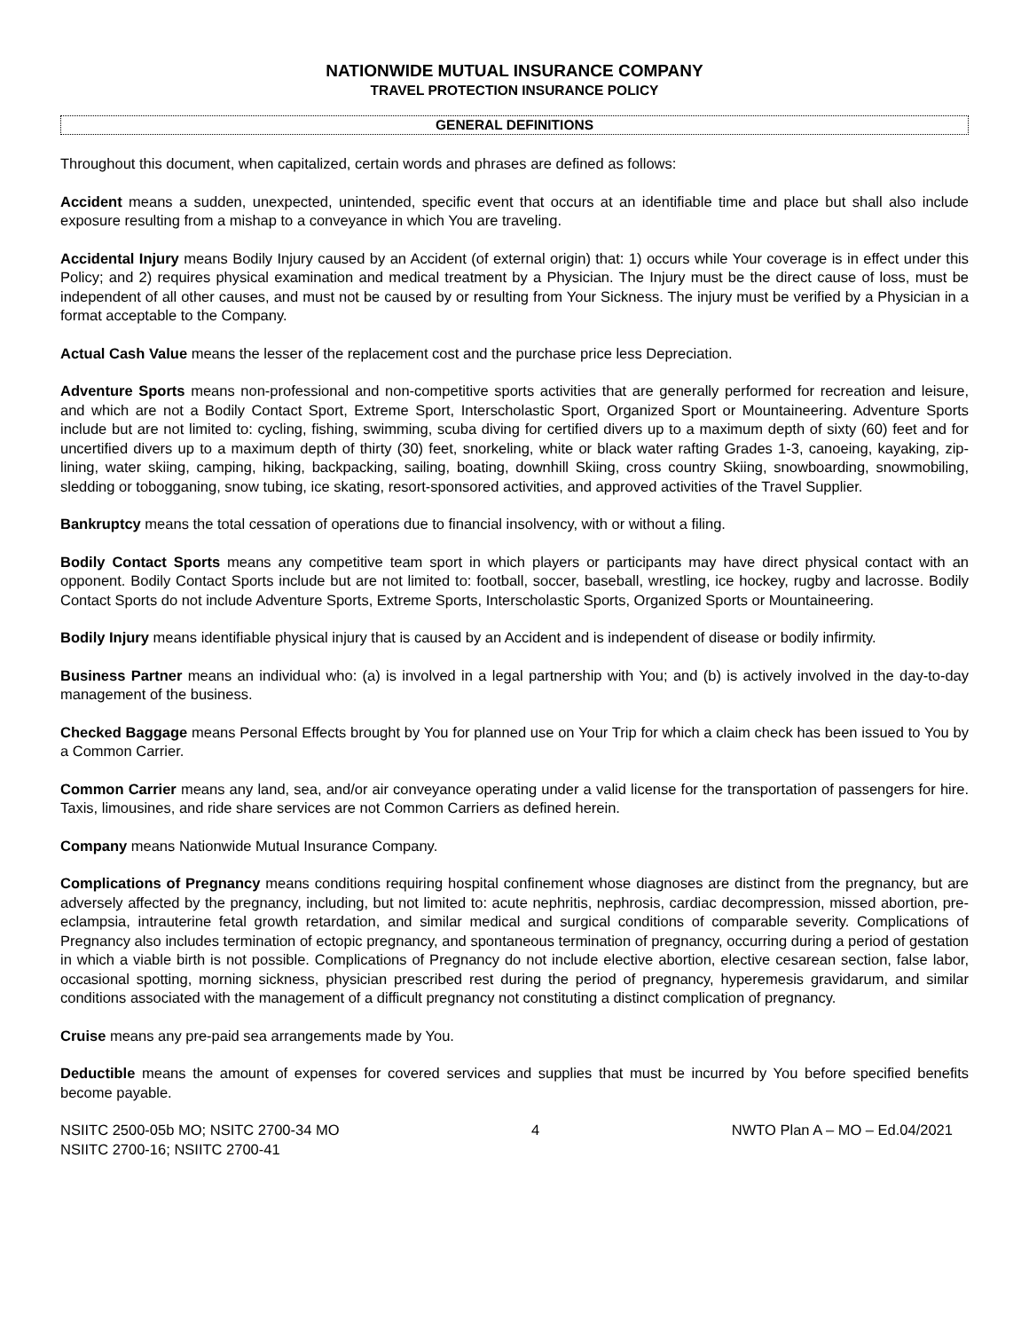NATIONWIDE MUTUAL INSURANCE COMPANY
TRAVEL PROTECTION INSURANCE POLICY
GENERAL DEFINITIONS
Throughout this document, when capitalized, certain words and phrases are defined as follows:
Accident means a sudden, unexpected, unintended, specific event that occurs at an identifiable time and place but shall also include exposure resulting from a mishap to a conveyance in which You are traveling.
Accidental Injury means Bodily Injury caused by an Accident (of external origin) that: 1) occurs while Your coverage is in effect under this Policy; and 2) requires physical examination and medical treatment by a Physician. The Injury must be the direct cause of loss, must be independent of all other causes, and must not be caused by or resulting from Your Sickness. The injury must be verified by a Physician in a format acceptable to the Company.
Actual Cash Value means the lesser of the replacement cost and the purchase price less Depreciation.
Adventure Sports means non-professional and non-competitive sports activities that are generally performed for recreation and leisure, and which are not a Bodily Contact Sport, Extreme Sport, Interscholastic Sport, Organized Sport or Mountaineering. Adventure Sports include but are not limited to: cycling, fishing, swimming, scuba diving for certified divers up to a maximum depth of sixty (60) feet and for uncertified divers up to a maximum depth of thirty (30) feet, snorkeling, white or black water rafting Grades 1-3, canoeing, kayaking, zip-lining, water skiing, camping, hiking, backpacking, sailing, boating, downhill Skiing, cross country Skiing, snowboarding, snowmobiling, sledding or tobogganing, snow tubing, ice skating, resort-sponsored activities, and approved activities of the Travel Supplier.
Bankruptcy means the total cessation of operations due to financial insolvency, with or without a filing.
Bodily Contact Sports means any competitive team sport in which players or participants may have direct physical contact with an opponent. Bodily Contact Sports include but are not limited to: football, soccer, baseball, wrestling, ice hockey, rugby and lacrosse. Bodily Contact Sports do not include Adventure Sports, Extreme Sports, Interscholastic Sports, Organized Sports or Mountaineering.
Bodily Injury means identifiable physical injury that is caused by an Accident and is independent of disease or bodily infirmity.
Business Partner means an individual who: (a) is involved in a legal partnership with You; and (b) is actively involved in the day-to-day management of the business.
Checked Baggage means Personal Effects brought by You for planned use on Your Trip for which a claim check has been issued to You by a Common Carrier.
Common Carrier means any land, sea, and/or air conveyance operating under a valid license for the transportation of passengers for hire. Taxis, limousines, and ride share services are not Common Carriers as defined herein.
Company means Nationwide Mutual Insurance Company.
Complications of Pregnancy means conditions requiring hospital confinement whose diagnoses are distinct from the pregnancy, but are adversely affected by the pregnancy, including, but not limited to: acute nephritis, nephrosis, cardiac decompression, missed abortion, pre-eclampsia, intrauterine fetal growth retardation, and similar medical and surgical conditions of comparable severity. Complications of Pregnancy also includes termination of ectopic pregnancy, and spontaneous termination of pregnancy, occurring during a period of gestation in which a viable birth is not possible. Complications of Pregnancy do not include elective abortion, elective cesarean section, false labor, occasional spotting, morning sickness, physician prescribed rest during the period of pregnancy, hyperemesis gravidarum, and similar conditions associated with the management of a difficult pregnancy not constituting a distinct complication of pregnancy.
Cruise means any pre-paid sea arrangements made by You.
Deductible means the amount of expenses for covered services and supplies that must be incurred by You before specified benefits become payable.
NSIITC 2500-05b MO; NSITC 2700-34 MO
NSIITC 2700-16; NSIITC 2700-41
4 NWTO Plan A – MO – Ed.04/2021